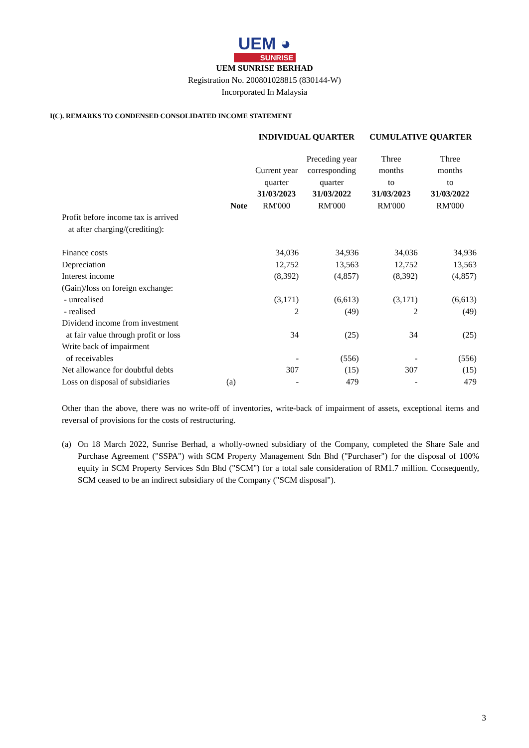UEM ◕
SUNRISE
UEM SUNRISE BERHAD
Registration No. 200801028815 (830144-W)
Incorporated In Malaysia
I(C). REMARKS TO CONDENSED CONSOLIDATED INCOME STATEMENT
| | | INDIVIDUAL QUARTER | | CUMULATIVE QUARTER | |
| --- | --- | --- | --- | --- | --- |
| | | Current year quarter | Preceding year corresponding quarter | Three months to | Three months to |
| | Note | 31/03/2023 RM'000 | 31/03/2022 RM'000 | 31/03/2023 RM'000 | 31/03/2022 RM'000 |
| Profit before income tax is arrived at after charging/(crediting): | | | | | |
| Finance costs | | 34,036 | 34,936 | 34,036 | 34,936 |
| Depreciation | | 12,752 | 13,563 | 12,752 | 13,563 |
| Interest income | | (8,392) | (4,857) | (8,392) | (4,857) |
| (Gain)/loss on foreign exchange: | | | | | |
| - unrealised | | (3,171) | (6,613) | (3,171) | (6,613) |
| - realised | | 2 | (49) | 2 | (49) |
| Dividend income from investment at fair value through profit or loss | | 34 | (25) | 34 | (25) |
| Write back of impairment of receivables | | - | (556) | - | (556) |
| Net allowance for doubtful debts | | 307 | (15) | 307 | (15) |
| Loss on disposal of subsidiaries | (a) | - | 479 | - | 479 |
Other than the above, there was no write-off of inventories, write-back of impairment of assets, exceptional items and reversal of provisions for the costs of restructuring.
(a) On 18 March 2022, Sunrise Berhad, a wholly-owned subsidiary of the Company, completed the Share Sale and Purchase Agreement ("SSPA") with SCM Property Management Sdn Bhd ("Purchaser") for the disposal of 100% equity in SCM Property Services Sdn Bhd ("SCM") for a total sale consideration of RM1.7 million. Consequently, SCM ceased to be an indirect subsidiary of the Company ("SCM disposal").
3